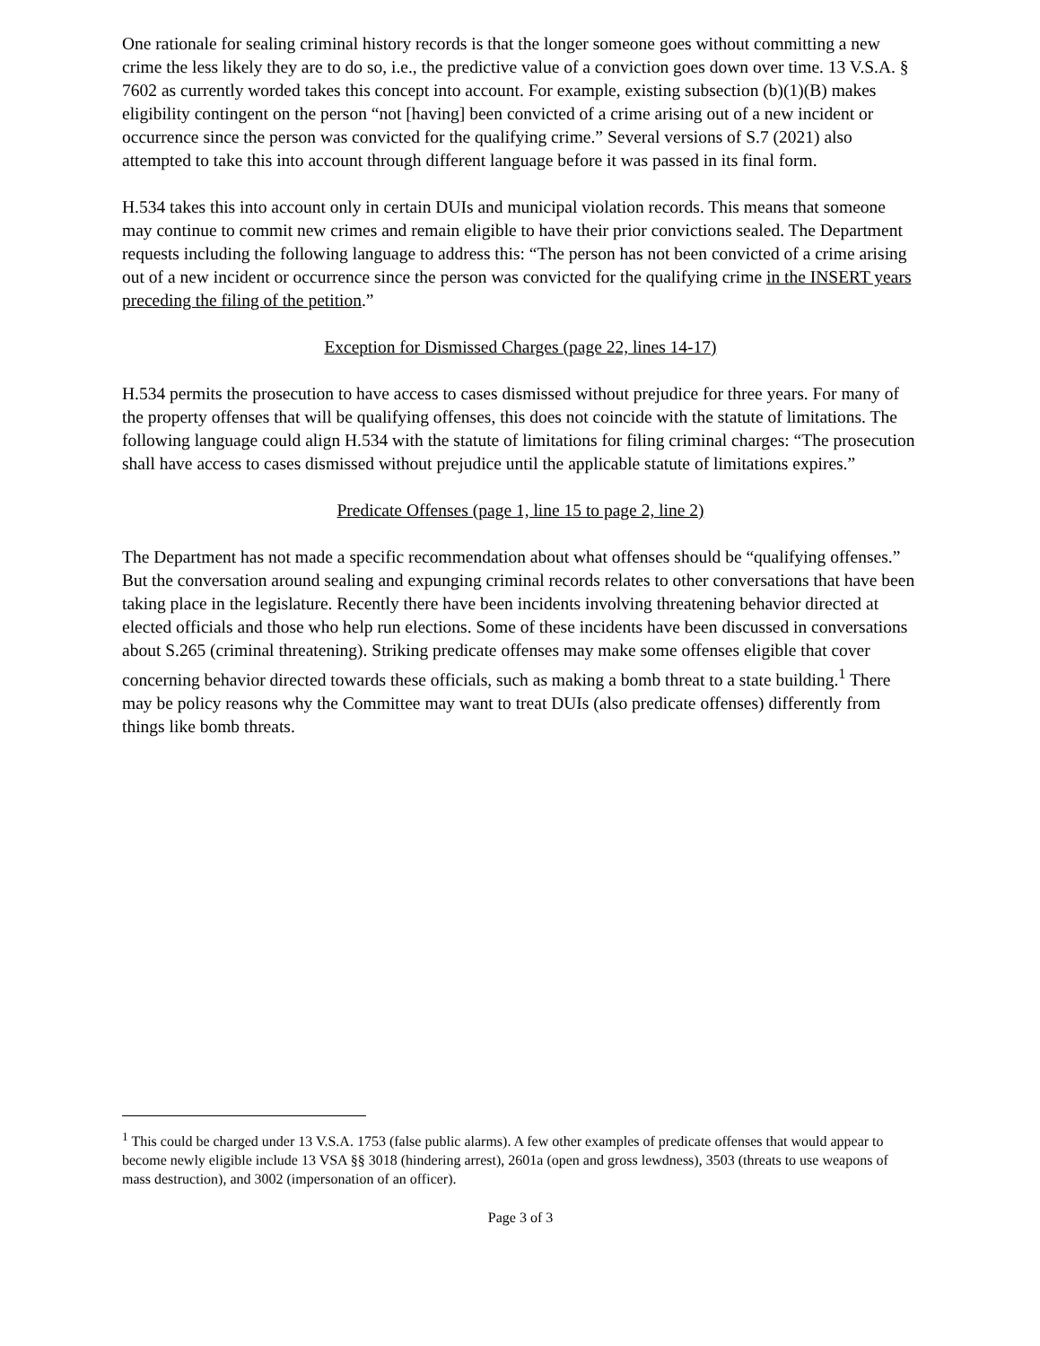One rationale for sealing criminal history records is that the longer someone goes without committing a new crime the less likely they are to do so, i.e., the predictive value of a conviction goes down over time. 13 V.S.A. § 7602 as currently worded takes this concept into account. For example, existing subsection (b)(1)(B) makes eligibility contingent on the person “not [having] been convicted of a crime arising out of a new incident or occurrence since the person was convicted for the qualifying crime.” Several versions of S.7 (2021) also attempted to take this into account through different language before it was passed in its final form.
H.534 takes this into account only in certain DUIs and municipal violation records. This means that someone may continue to commit new crimes and remain eligible to have their prior convictions sealed. The Department requests including the following language to address this: “The person has not been convicted of a crime arising out of a new incident or occurrence since the person was convicted for the qualifying crime in the INSERT years preceding the filing of the petition.”
Exception for Dismissed Charges (page 22, lines 14-17)
H.534 permits the prosecution to have access to cases dismissed without prejudice for three years. For many of the property offenses that will be qualifying offenses, this does not coincide with the statute of limitations. The following language could align H.534 with the statute of limitations for filing criminal charges: “The prosecution shall have access to cases dismissed without prejudice until the applicable statute of limitations expires.”
Predicate Offenses (page 1, line 15 to page 2, line 2)
The Department has not made a specific recommendation about what offenses should be “qualifying offenses.” But the conversation around sealing and expunging criminal records relates to other conversations that have been taking place in the legislature. Recently there have been incidents involving threatening behavior directed at elected officials and those who help run elections. Some of these incidents have been discussed in conversations about S.265 (criminal threatening). Striking predicate offenses may make some offenses eligible that cover concerning behavior directed towards these officials, such as making a bomb threat to a state building.<sup>1</sup> There may be policy reasons why the Committee may want to treat DUIs (also predicate offenses) differently from things like bomb threats.
<sup>1</sup> This could be charged under 13 V.S.A. 1753 (false public alarms). A few other examples of predicate offenses that would appear to become newly eligible include 13 VSA §§ 3018 (hindering arrest), 2601a (open and gross lewdness), 3503 (threats to use weapons of mass destruction), and 3002 (impersonation of an officer).
Page 3 of 3